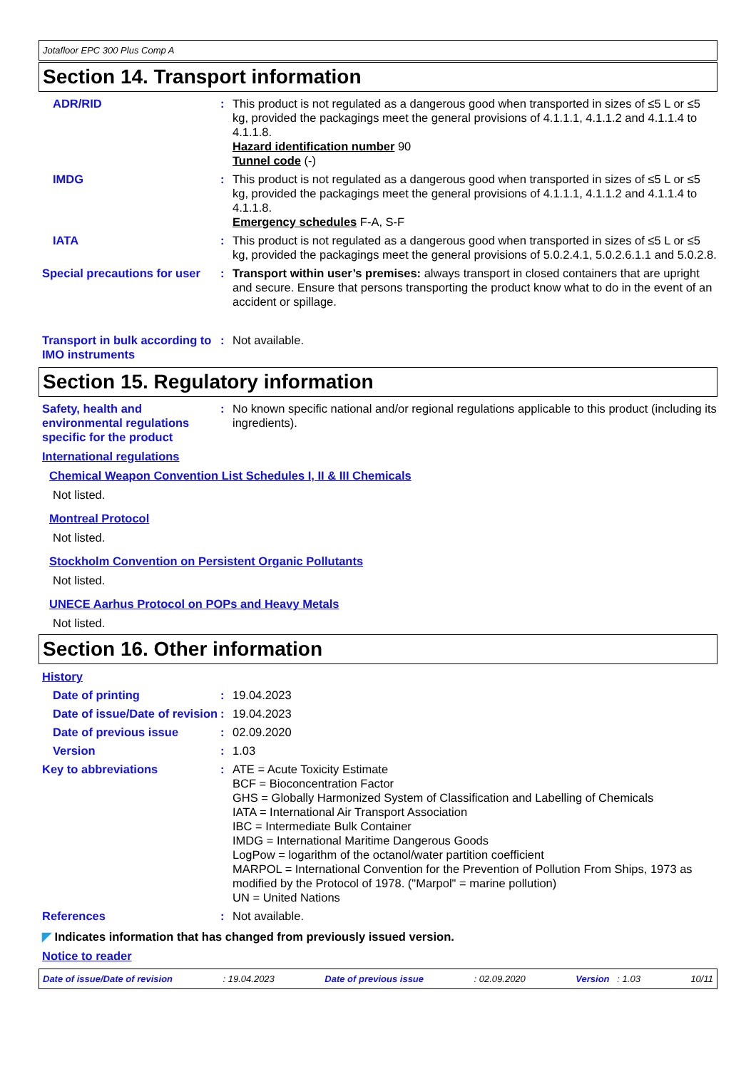Jotafloor EPC 300 Plus Comp A
Section 14. Transport information
ADR/RID : This product is not regulated as a dangerous good when transported in sizes of ≤5 L or ≤5 kg, provided the packagings meet the general provisions of 4.1.1.1, 4.1.1.2 and 4.1.1.4 to 4.1.1.8.
Hazard identification number 90
Tunnel code (-)
IMDG : This product is not regulated as a dangerous good when transported in sizes of ≤5 L or ≤5 kg, provided the packagings meet the general provisions of 4.1.1.1, 4.1.1.2 and 4.1.1.4 to 4.1.1.8.
Emergency schedules F-A, S-F
IATA : This product is not regulated as a dangerous good when transported in sizes of ≤5 L or ≤5 kg, provided the packagings meet the general provisions of 5.0.2.4.1, 5.0.2.6.1.1 and 5.0.2.8.
Special precautions for user
: Transport within user’s premises: always transport in closed containers that are upright and secure. Ensure that persons transporting the product know what to do in the event of an accident or spillage.
Transport in bulk according to IMO instruments
: Not available.
Section 15. Regulatory information
Safety, health and environmental regulations specific for the product
: No known specific national and/or regional regulations applicable to this product (including its ingredients).
International regulations
Chemical Weapon Convention List Schedules I, II & III Chemicals
Not listed.
Montreal Protocol
Not listed.
Stockholm Convention on Persistent Organic Pollutants
Not listed.
UNECE Aarhus Protocol on POPs and Heavy Metals
Not listed.
Section 16. Other information
History
Date of printing : 19.04.2023
Date of issue/Date of revision
: 19.04.2023
Date of previous issue : 02.09.2020
Version : 1.03
Key to abbreviations : ATE = Acute Toxicity Estimate
BCF = Bioconcentration Factor
GHS = Globally Harmonized System of Classification and Labelling of Chemicals
IATA = International Air Transport Association
IBC = Intermediate Bulk Container
IMDG = International Maritime Dangerous Goods
LogPow = logarithm of the octanol/water partition coefficient
MARPOL = International Convention for the Prevention of Pollution From Ships, 1973 as modified by the Protocol of 1978. ("Marpol" = marine pollution)
UN = United Nations
References : Not available.
◤ Indicates information that has changed from previously issued version.
Notice to reader
Date of issue/Date of revision: 19.04.2023 Date of previous issue: 02.09.2020 Version : 1.03 10/11